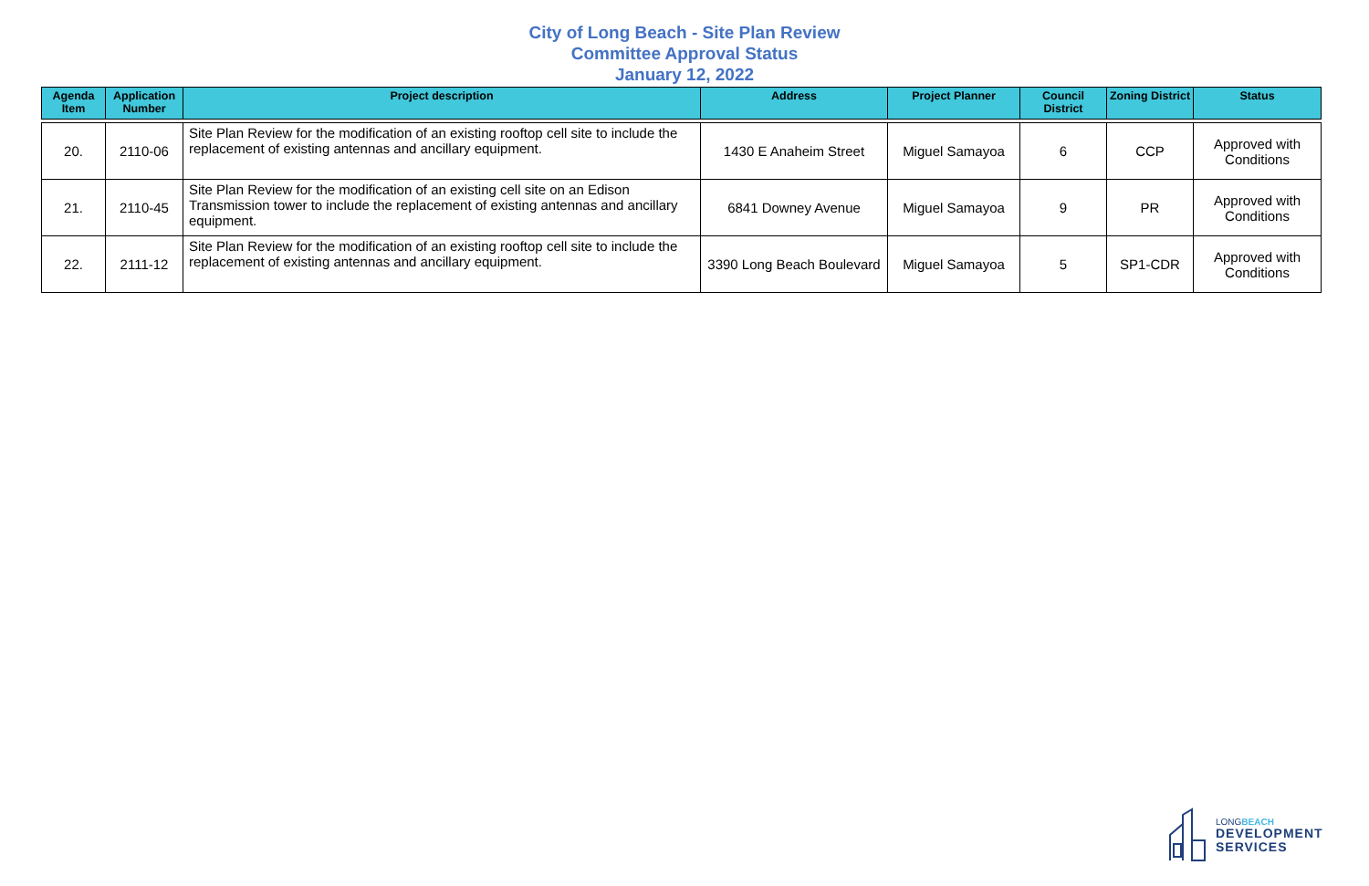City of Long Beach - Site Plan Review
Committee Approval Status
January 12, 2022
| Agenda Item | Application Number | Project description | Address | Project Planner | Council District | Zoning District | Status |
| --- | --- | --- | --- | --- | --- | --- | --- |
| 20. | 2110-06 | Site Plan Review for the modification of an existing rooftop cell site to include the replacement of existing antennas and ancillary equipment. | 1430 E Anaheim Street | Miguel Samayoa | 6 | CCP | Approved with Conditions |
| 21. | 2110-45 | Site Plan Review for the modification of an existing cell site on an Edison Transmission tower to include the replacement of existing antennas and ancillary equipment. | 6841 Downey Avenue | Miguel Samayoa | 9 | PR | Approved with Conditions |
| 22. | 2111-12 | Site Plan Review for the modification of an existing rooftop cell site to include the replacement of existing antennas and ancillary equipment. | 3390 Long Beach Boulevard | Miguel Samayoa | 5 | SP1-CDR | Approved with Conditions |
LONGBEACH
DEVELOPMENT
SERVICES